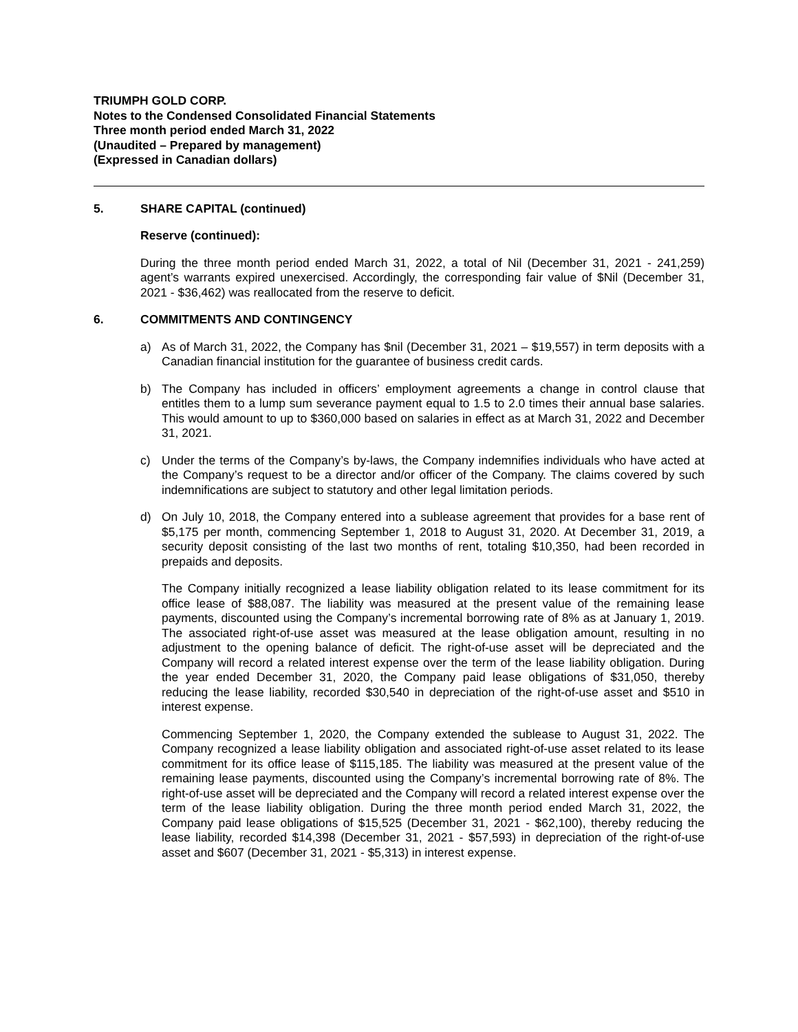TRIUMPH GOLD CORP.
Notes to the Condensed Consolidated Financial Statements
Three month period ended March 31, 2022
(Unaudited – Prepared by management)
(Expressed in Canadian dollars)
5. SHARE CAPITAL (continued)
Reserve (continued):
During the three month period ended March 31, 2022, a total of Nil (December 31, 2021 - 241,259) agent’s warrants expired unexercised. Accordingly, the corresponding fair value of $Nil (December 31, 2021 - $36,462) was reallocated from the reserve to deficit.
6. COMMITMENTS AND CONTINGENCY
a) As of March 31, 2022, the Company has $nil (December 31, 2021 – $19,557) in term deposits with a Canadian financial institution for the guarantee of business credit cards.
b) The Company has included in officers’ employment agreements a change in control clause that entitles them to a lump sum severance payment equal to 1.5 to 2.0 times their annual base salaries. This would amount to up to $360,000 based on salaries in effect as at March 31, 2022 and December 31, 2021.
c) Under the terms of the Company’s by-laws, the Company indemnifies individuals who have acted at the Company’s request to be a director and/or officer of the Company. The claims covered by such indemnifications are subject to statutory and other legal limitation periods.
d) On July 10, 2018, the Company entered into a sublease agreement that provides for a base rent of $5,175 per month, commencing September 1, 2018 to August 31, 2020. At December 31, 2019, a security deposit consisting of the last two months of rent, totaling $10,350, had been recorded in prepaids and deposits.
The Company initially recognized a lease liability obligation related to its lease commitment for its office lease of $88,087. The liability was measured at the present value of the remaining lease payments, discounted using the Company’s incremental borrowing rate of 8% as at January 1, 2019. The associated right-of-use asset was measured at the lease obligation amount, resulting in no adjustment to the opening balance of deficit. The right-of-use asset will be depreciated and the Company will record a related interest expense over the term of the lease liability obligation. During the year ended December 31, 2020, the Company paid lease obligations of $31,050, thereby reducing the lease liability, recorded $30,540 in depreciation of the right-of-use asset and $510 in interest expense.
Commencing September 1, 2020, the Company extended the sublease to August 31, 2022. The Company recognized a lease liability obligation and associated right-of-use asset related to its lease commitment for its office lease of $115,185. The liability was measured at the present value of the remaining lease payments, discounted using the Company’s incremental borrowing rate of 8%. The right-of-use asset will be depreciated and the Company will record a related interest expense over the term of the lease liability obligation. During the three month period ended March 31, 2022, the Company paid lease obligations of $15,525 (December 31, 2021 - $62,100), thereby reducing the lease liability, recorded $14,398 (December 31, 2021 - $57,593) in depreciation of the right-of-use asset and $607 (December 31, 2021 - $5,313) in interest expense.